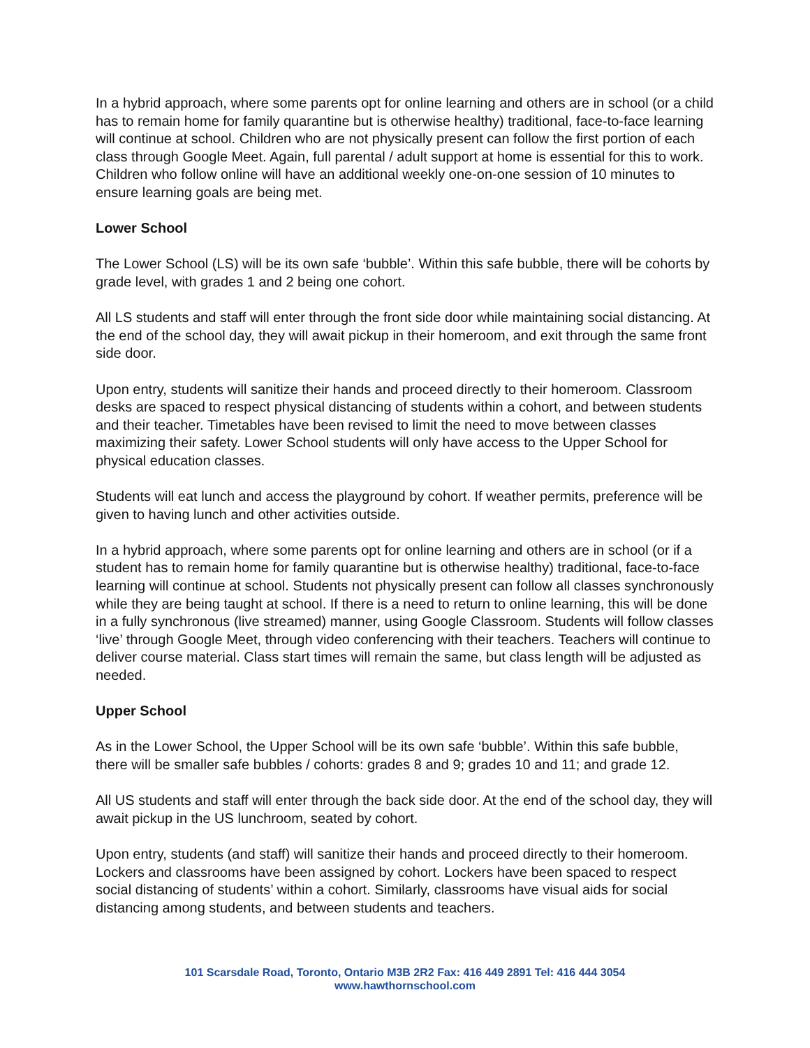In a hybrid approach, where some parents opt for online learning and others are in school (or a child has to remain home for family quarantine but is otherwise healthy) traditional, face-to-face learning will continue at school. Children who are not physically present can follow the first portion of each class through Google Meet. Again, full parental / adult support at home is essential for this to work. Children who follow online will have an additional weekly one-on-one session of 10 minutes to ensure learning goals are being met.
Lower School
The Lower School (LS) will be its own safe ‘bubble’. Within this safe bubble, there will be cohorts by grade level, with grades 1 and 2 being one cohort.
All LS students and staff will enter through the front side door while maintaining social distancing. At the end of the school day, they will await pickup in their homeroom, and exit through the same front side door.
Upon entry, students will sanitize their hands and proceed directly to their homeroom. Classroom desks are spaced to respect physical distancing of students within a cohort, and between students and their teacher. Timetables have been revised to limit the need to move between classes maximizing their safety. Lower School students will only have access to the Upper School for physical education classes.
Students will eat lunch and access the playground by cohort. If weather permits, preference will be given to having lunch and other activities outside.
In a hybrid approach, where some parents opt for online learning and others are in school (or if a student has to remain home for family quarantine but is otherwise healthy) traditional, face-to-face learning will continue at school. Students not physically present can follow all classes synchronously while they are being taught at school. If there is a need to return to online learning, this will be done in a fully synchronous (live streamed) manner, using Google Classroom. Students will follow classes ‘live’ through Google Meet, through video conferencing with their teachers. Teachers will continue to deliver course material. Class start times will remain the same, but class length will be adjusted as needed.
Upper School
As in the Lower School, the Upper School will be its own safe ‘bubble’. Within this safe bubble, there will be smaller safe bubbles / cohorts: grades 8 and 9; grades 10 and 11; and grade 12.
All US students and staff will enter through the back side door. At the end of the school day, they will await pickup in the US lunchroom, seated by cohort.
Upon entry, students (and staff) will sanitize their hands and proceed directly to their homeroom. Lockers and classrooms have been assigned by cohort. Lockers have been spaced to respect social distancing of students’ within a cohort. Similarly, classrooms have visual aids for social distancing among students, and between students and teachers.
101 Scarsdale Road, Toronto, Ontario M3B 2R2 Fax: 416 449 2891 Tel: 416 444 3054
www.hawthornschool.com